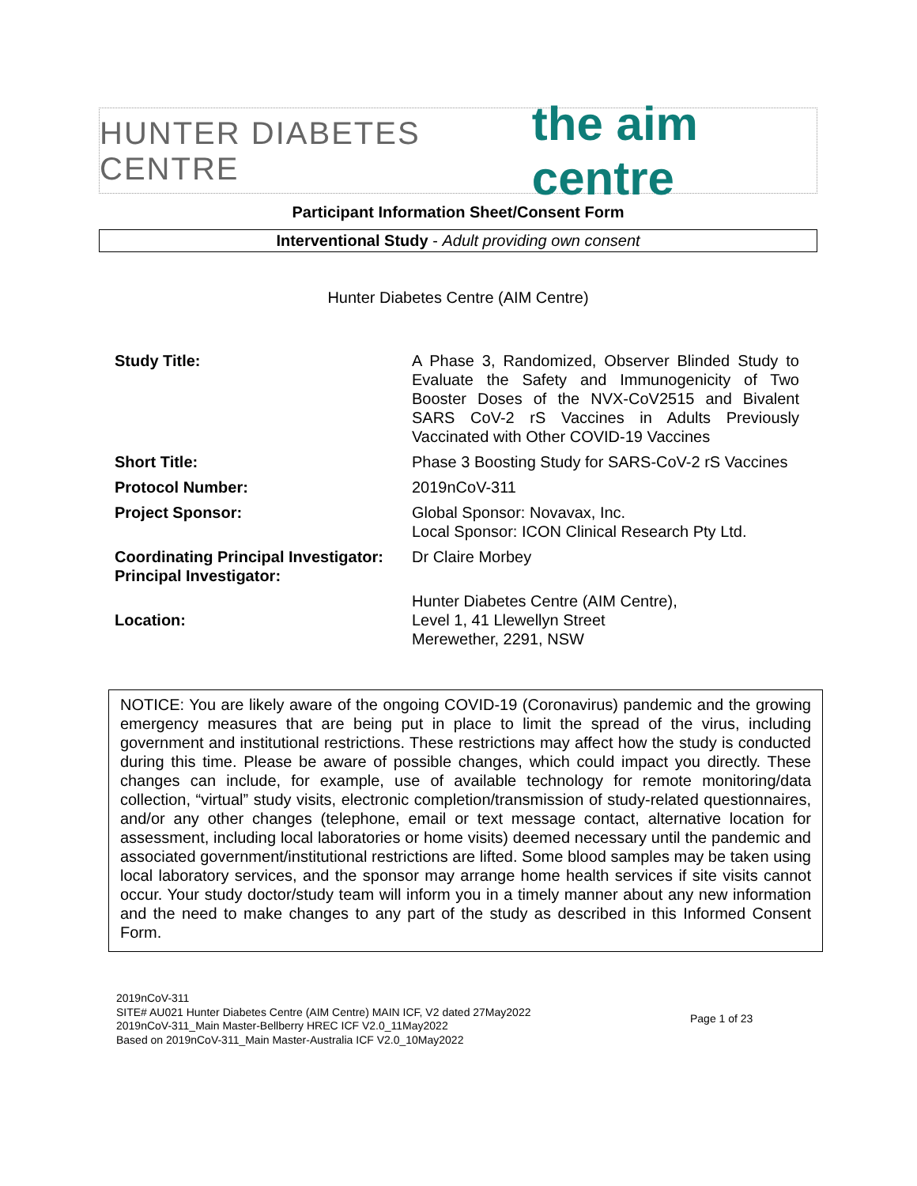HUNTER DIABETES CENTRE the aim centre
Participant Information Sheet/Consent Form
Interventional Study - Adult providing own consent
Hunter Diabetes Centre (AIM Centre)
| Study Title: | A Phase 3, Randomized, Observer Blinded Study to Evaluate the Safety and Immunogenicity of Two Booster Doses of the NVX-CoV2515 and Bivalent SARS CoV-2 rS Vaccines in Adults Previously Vaccinated with Other COVID-19 Vaccines |
| Short Title: | Phase 3 Boosting Study for SARS-CoV-2 rS Vaccines |
| Protocol Number: | 2019nCoV-311 |
| Project Sponsor: | Global Sponsor: Novavax, Inc. Local Sponsor: ICON Clinical Research Pty Ltd. |
| Coordinating Principal Investigator: Principal Investigator: | Dr Claire Morbey |
| Location: | Hunter Diabetes Centre (AIM Centre), Level 1, 41 Llewellyn Street Merewether, 2291, NSW |
NOTICE: You are likely aware of the ongoing COVID-19 (Coronavirus) pandemic and the growing emergency measures that are being put in place to limit the spread of the virus, including government and institutional restrictions. These restrictions may affect how the study is conducted during this time. Please be aware of possible changes, which could impact you directly. These changes can include, for example, use of available technology for remote monitoring/data collection, “virtual” study visits, electronic completion/transmission of study-related questionnaires, and/or any other changes (telephone, email or text message contact, alternative location for assessment, including local laboratories or home visits) deemed necessary until the pandemic and associated government/institutional restrictions are lifted. Some blood samples may be taken using local laboratory services, and the sponsor may arrange home health services if site visits cannot occur. Your study doctor/study team will inform you in a timely manner about any new information and the need to make changes to any part of the study as described in this Informed Consent Form.
2019nCoV-311
SITE# AU021 Hunter Diabetes Centre (AIM Centre) MAIN ICF, V2 dated 27May2022
2019nCoV-311_Main Master-Bellberry HREC ICF V2.0_11May2022
Based on 2019nCoV-311_Main Master-Australia ICF V2.0_10May2022
Page 1 of 23